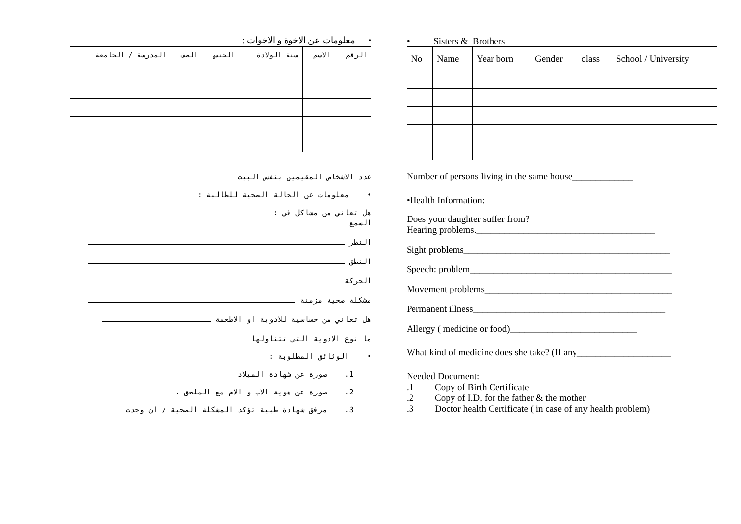• معلومات عن الاخوة و الاخوات :
| الرقم | الاسم | سنة الولادة | الجنس | الصف | المدرسة / الجامعة |
| --- | --- | --- | --- | --- | --- |
عدد الاشخاص المقيمين بنفس البيت
• معلومات عن الحالة الصحية للطالبة :
هل تعاني من مشاكل في :
السمع
النظر
النطق
الحركة
مشكلة صحية مزمنة
هل تعاني من حساسية للادوية او الاطعمة
ما نوع الادوية التي تتناولها
• الوثائق المطلوبة :
1. صورة عن شهادة الميلاد
2. صورة عن هوية الاب و الام مع الملحق .
3. مرفق شهادة طبية تؤكد المشكلة الصحية / ان وجدت
• Sisters & Brothers
| No | Name | Year born | Gender | class | School / University |
| --- | --- | --- | --- | --- | --- |
Number of persons living in the same house_____________
•Health Information:
Does your daughter suffer from?
Hearing problems.______________________________________
Sight problems____________________________________________
Speech: problem___________________________________________
Movement problems________________________________________
Permanent illness_________________________________________
Allergy ( medicine or food)___________________________
What kind of medicine does she take? (If any____________________
Needed Document:
.1 Copy of Birth Certificate
.2 Copy of I.D. for the father & the mother
.3 Doctor health Certificate ( in case of any health problem)